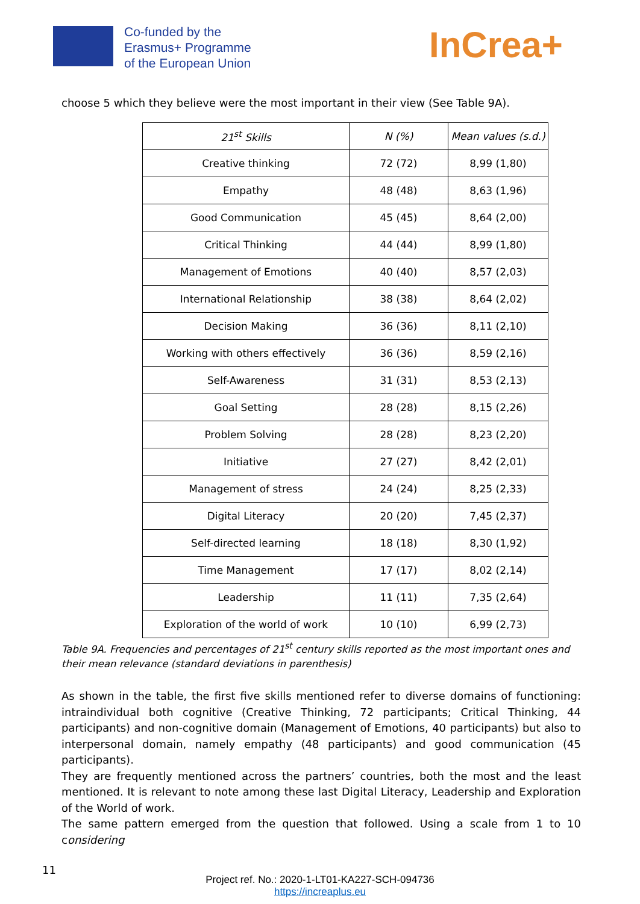Co-funded by the
Erasmus+ Programme
of the European Union
InCrea+
choose 5 which they believe were the most important in their view (See Table 9A).
| 21<sup>st</sup> Skills | N (%) | Mean values (s.d.) |
| --- | --- | --- |
| Creative thinking | 72 (72) | 8,99 (1,80) |
| Empathy | 48 (48) | 8,63 (1,96) |
| Good Communication | 45 (45) | 8,64 (2,00) |
| Critical Thinking | 44 (44) | 8,99 (1,80) |
| Management of Emotions | 40 (40) | 8,57 (2,03) |
| International Relationship | 38 (38) | 8,64 (2,02) |
| Decision Making | 36 (36) | 8,11 (2,10) |
| Working with others effectively | 36 (36) | 8,59 (2,16) |
| Self-Awareness | 31 (31) | 8,53 (2,13) |
| Goal Setting | 28 (28) | 8,15 (2,26) |
| Problem Solving | 28 (28) | 8,23 (2,20) |
| Initiative | 27 (27) | 8,42 (2,01) |
| Management of stress | 24 (24) | 8,25 (2,33) |
| Digital Literacy | 20 (20) | 7,45 (2,37) |
| Self-directed learning | 18 (18) | 8,30 (1,92) |
| Time Management | 17 (17) | 8,02 (2,14) |
| Leadership | 11 (11) | 7,35 (2,64) |
| Exploration of the world of work | 10 (10) | 6,99 (2,73) |
Table 9A. Frequencies and percentages of 21<sup>st</sup> century skills reported as the most important ones and their mean relevance (standard deviations in parenthesis)
As shown in the table, the first five skills mentioned refer to diverse domains of functioning: intraindividual both cognitive (Creative Thinking, 72 participants; Critical Thinking, 44 participants) and non-cognitive domain (Management of Emotions, 40 participants) but also to interpersonal domain, namely empathy (48 participants) and good communication (45 participants).
They are frequently mentioned across the partners’ countries, both the most and the least mentioned. It is relevant to note among these last Digital Literacy, Leadership and Exploration of the World of work.
The same pattern emerged from the question that followed. Using a scale from 1 to 10 considering
11
Project ref. No.: 2020-1-LT01-KA227-SCH-094736
https://increaplus.eu